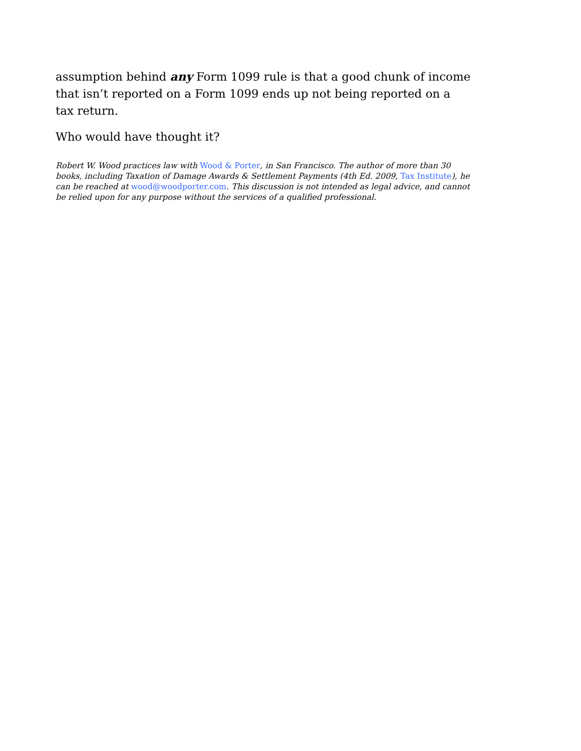assumption behind any Form 1099 rule is that a good chunk of income that isn’t reported on a Form 1099 ends up not being reported on a tax return.
Who would have thought it?
Robert W. Wood practices law with Wood & Porter, in San Francisco. The author of more than 30 books, including Taxation of Damage Awards & Settlement Payments (4th Ed. 2009, Tax Institute), he can be reached at wood@woodporter.com. This discussion is not intended as legal advice, and cannot be relied upon for any purpose without the services of a qualified professional.